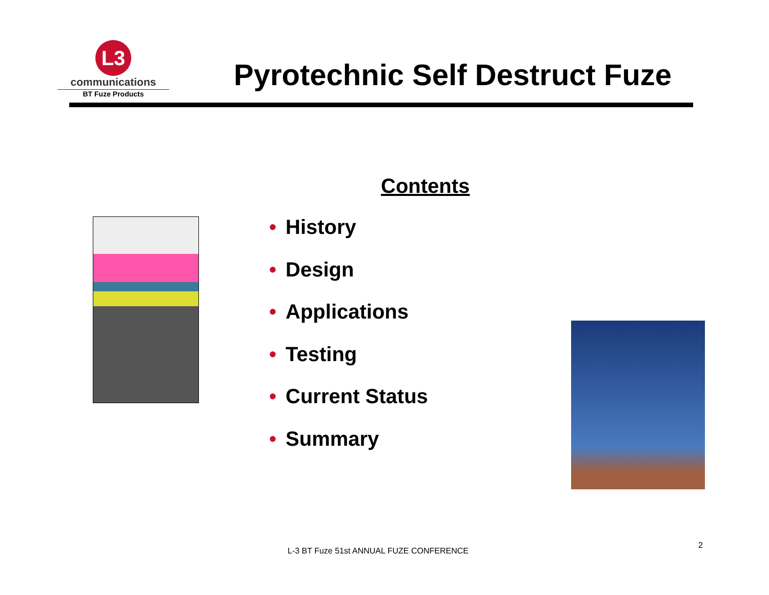L3
communications
BT Fuze Products
Pyrotechnic Self Destruct Fuze
Contents
• History
• Design
• Applications
• Testing
• Current Status
• Summary
L-3 BT Fuze 51st ANNUAL FUZE CONFERENCE
2